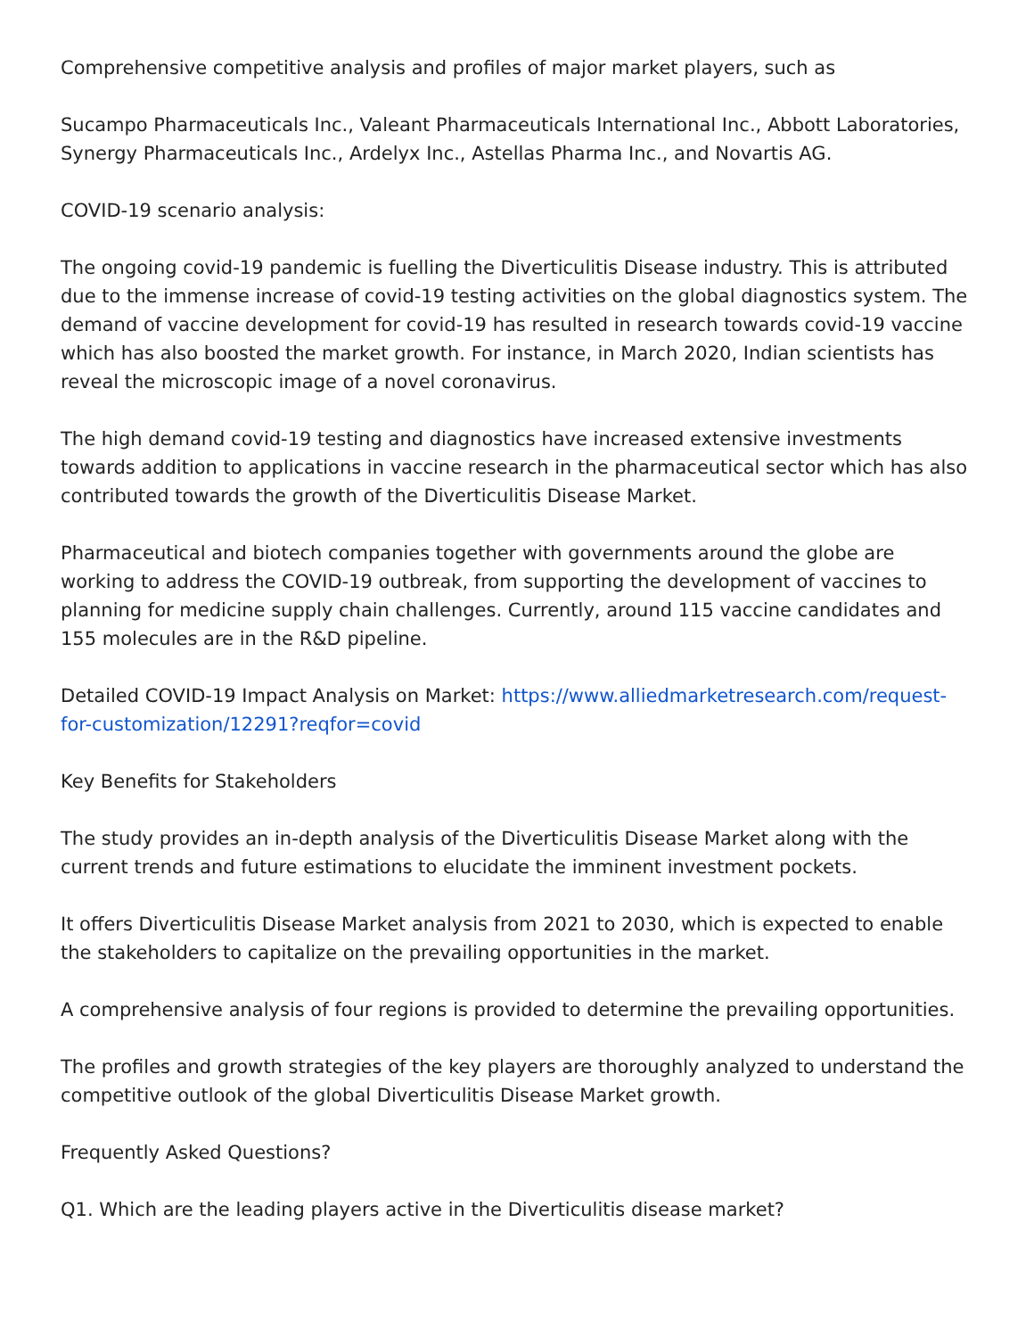Comprehensive competitive analysis and profiles of major market players, such as
Sucampo Pharmaceuticals Inc., Valeant Pharmaceuticals International Inc., Abbott Laboratories, Synergy Pharmaceuticals Inc., Ardelyx Inc., Astellas Pharma Inc., and Novartis AG.
COVID-19 scenario analysis:
The ongoing covid-19 pandemic is fuelling the Diverticulitis Disease industry. This is attributed due to the immense increase of covid-19 testing activities on the global diagnostics system. The demand of vaccine development for covid-19 has resulted in research towards covid-19 vaccine which has also boosted the market growth. For instance, in March 2020, Indian scientists has reveal the microscopic image of a novel coronavirus.
The high demand covid-19 testing and diagnostics have increased extensive investments towards addition to applications in vaccine research in the pharmaceutical sector which has also contributed towards the growth of the Diverticulitis Disease Market.
Pharmaceutical and biotech companies together with governments around the globe are working to address the COVID-19 outbreak, from supporting the development of vaccines to planning for medicine supply chain challenges. Currently, around 115 vaccine candidates and 155 molecules are in the R&D pipeline.
Detailed COVID-19 Impact Analysis on Market: https://www.alliedmarketresearch.com/request-for-customization/12291?reqfor=covid
Key Benefits for Stakeholders
The study provides an in-depth analysis of the Diverticulitis Disease Market along with the current trends and future estimations to elucidate the imminent investment pockets.
It offers Diverticulitis Disease Market analysis from 2021 to 2030, which is expected to enable the stakeholders to capitalize on the prevailing opportunities in the market.
A comprehensive analysis of four regions is provided to determine the prevailing opportunities.
The profiles and growth strategies of the key players are thoroughly analyzed to understand the competitive outlook of the global Diverticulitis Disease Market growth.
Frequently Asked Questions?
Q1. Which are the leading players active in the Diverticulitis disease market?